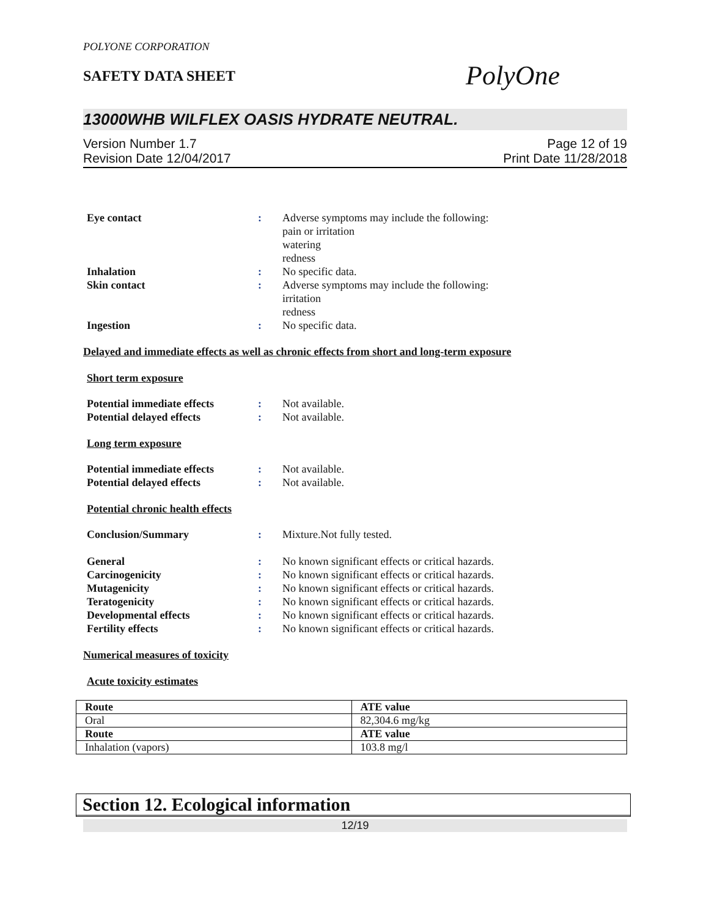POLYONE CORPORATION
SAFETY DATA SHEET
PolyOne
13000WHB WILFLEX OASIS HYDRATE NEUTRAL.
Version Number 1.7
Revision Date 12/04/2017
Page 12 of 19
Print Date 11/28/2018
Eye contact : Adverse symptoms may include the following:
pain or irritation
watering
redness
Inhalation : No specific data.
Skin contact : Adverse symptoms may include the following:
irritation
redness
Ingestion : No specific data.
Delayed and immediate effects as well as chronic effects from short and long-term exposure
Short term exposure
Potential immediate effects
: Not available.
Potential delayed effects : Not available.
Long term exposure
Potential immediate effects
: Not available.
Potential delayed effects : Not available.
Potential chronic health effects
Conclusion/Summary : Mixture.Not fully tested.
General : No known significant effects or critical hazards.
Carcinogenicity : No known significant effects or critical hazards.
Mutagenicity : No known significant effects or critical hazards.
Teratogenicity : No known significant effects or critical hazards.
Developmental effects : No known significant effects or critical hazards.
Fertility effects : No known significant effects or critical hazards.
Numerical measures of toxicity
Acute toxicity estimates
| Route | ATE value |
| --- | --- |
| Oral | 82,304.6 mg/kg |
| Route | ATE value |
| Inhalation (vapors) | 103.8 mg/l |
Section 12. Ecological information
12/19